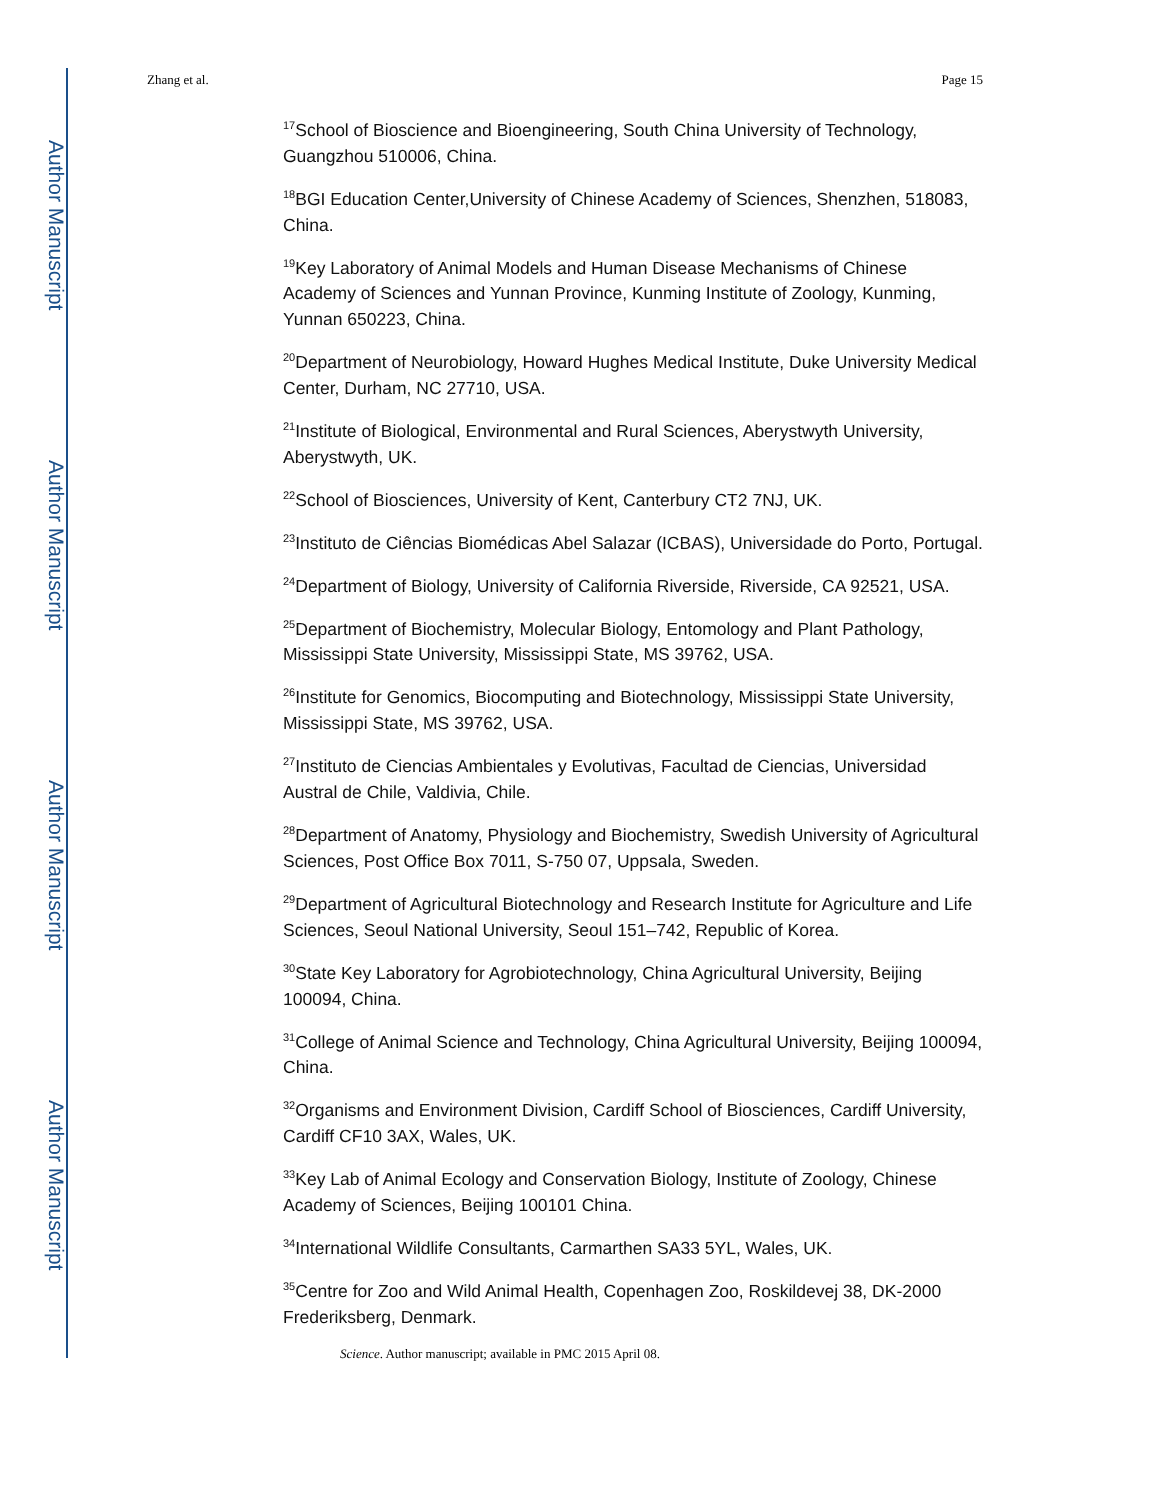Author Manuscript
Author Manuscript
Author Manuscript
Author Manuscript
Zhang et al. Page 15
<sup>17</sup> School of Bioscience and Bioengineering, South China University of Technology, Guangzhou 510006, China.
<sup>18</sup>BGI Education Center,University of Chinese Academy of Sciences, Shenzhen, 518083, China.
<sup>19</sup> Key Laboratory of Animal Models and Human Disease Mechanisms of Chinese Academy of Sciences and Yunnan Province, Kunming Institute of Zoology, Kunming, Yunnan 650223, China.
<sup>20</sup> Department of Neurobiology, Howard Hughes Medical Institute, Duke University Medical Center, Durham, NC 27710, USA.
<sup>21</sup> Institute of Biological, Environmental and Rural Sciences, Aberystwyth University, Aberystwyth, UK.
<sup>22</sup> School of Biosciences, University of Kent, Canterbury CT2 7NJ, UK.
<sup>23</sup> Instituto de Ciências Biomédicas Abel Salazar (ICBAS), Universidade do Porto, Portugal.
<sup>24</sup> Department of Biology, University of California Riverside, Riverside, CA 92521, USA.
<sup>25</sup> Department of Biochemistry, Molecular Biology, Entomology and Plant Pathology, Mississippi State University, Mississippi State, MS 39762, USA.
<sup>26</sup> Institute for Genomics, Biocomputing and Biotechnology, Mississippi State University, Mississippi State, MS 39762, USA.
<sup>27</sup> Instituto de Ciencias Ambientales y Evolutivas, Facultad de Ciencias, Universidad Austral de Chile, Valdivia, Chile.
<sup>28</sup> Department of Anatomy, Physiology and Biochemistry, Swedish University of Agricultural Sciences, Post Office Box 7011, S-750 07, Uppsala, Sweden.
<sup>29</sup> Department of Agricultural Biotechnology and Research Institute for Agriculture and Life Sciences, Seoul National University, Seoul 151–742, Republic of Korea.
<sup>30</sup> State Key Laboratory for Agrobiotechnology, China Agricultural University, Beijing 100094, China.
<sup>31</sup> College of Animal Science and Technology, China Agricultural University, Beijing 100094, China.
<sup>32</sup> Organisms and Environment Division, Cardiff School of Biosciences, Cardiff University, Cardiff CF10 3AX, Wales, UK.
<sup>33</sup> Key Lab of Animal Ecology and Conservation Biology, Institute of Zoology, Chinese Academy of Sciences, Beijing 100101 China.
<sup>34</sup> International Wildlife Consultants, Carmarthen SA33 5YL, Wales, UK.
<sup>35</sup> Centre for Zoo and Wild Animal Health, Copenhagen Zoo, Roskildevej 38, DK-2000 Frederiksberg, Denmark.
Science. Author manuscript; available in PMC 2015 April 08.